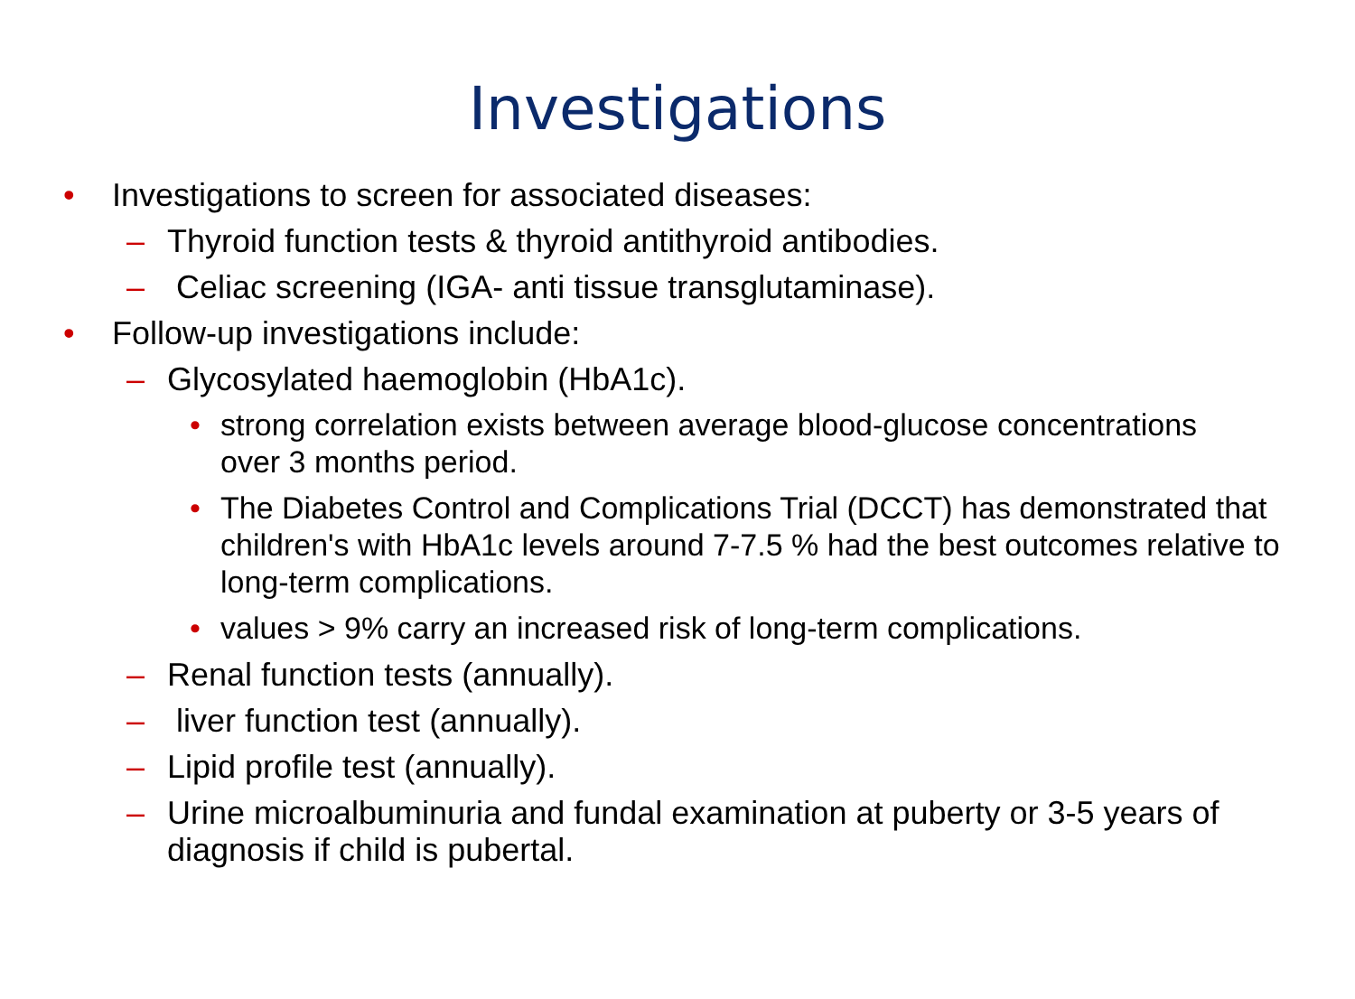Investigations
• Investigations to screen for associated diseases:
– Thyroid function tests & thyroid antithyroid antibodies.
– Celiac screening (IGA- anti tissue transglutaminase).
• Follow-up investigations include:
– Glycosylated haemoglobin (HbA1c).
• strong correlation exists between average blood-glucose concentrations
over 3 months period.
• The Diabetes Control and Complications Trial (DCCT) has demonstrated that children's with HbA1c levels around 7-7.5 % had the best outcomes relative to long-term complications.
• values > 9% carry an increased risk of long-term complications.
– Renal function tests (annually).
– liver function test (annually).
– Lipid profile test (annually).
– Urine microalbuminuria and fundal examination at puberty or 3-5 years of diagnosis if child is pubertal.